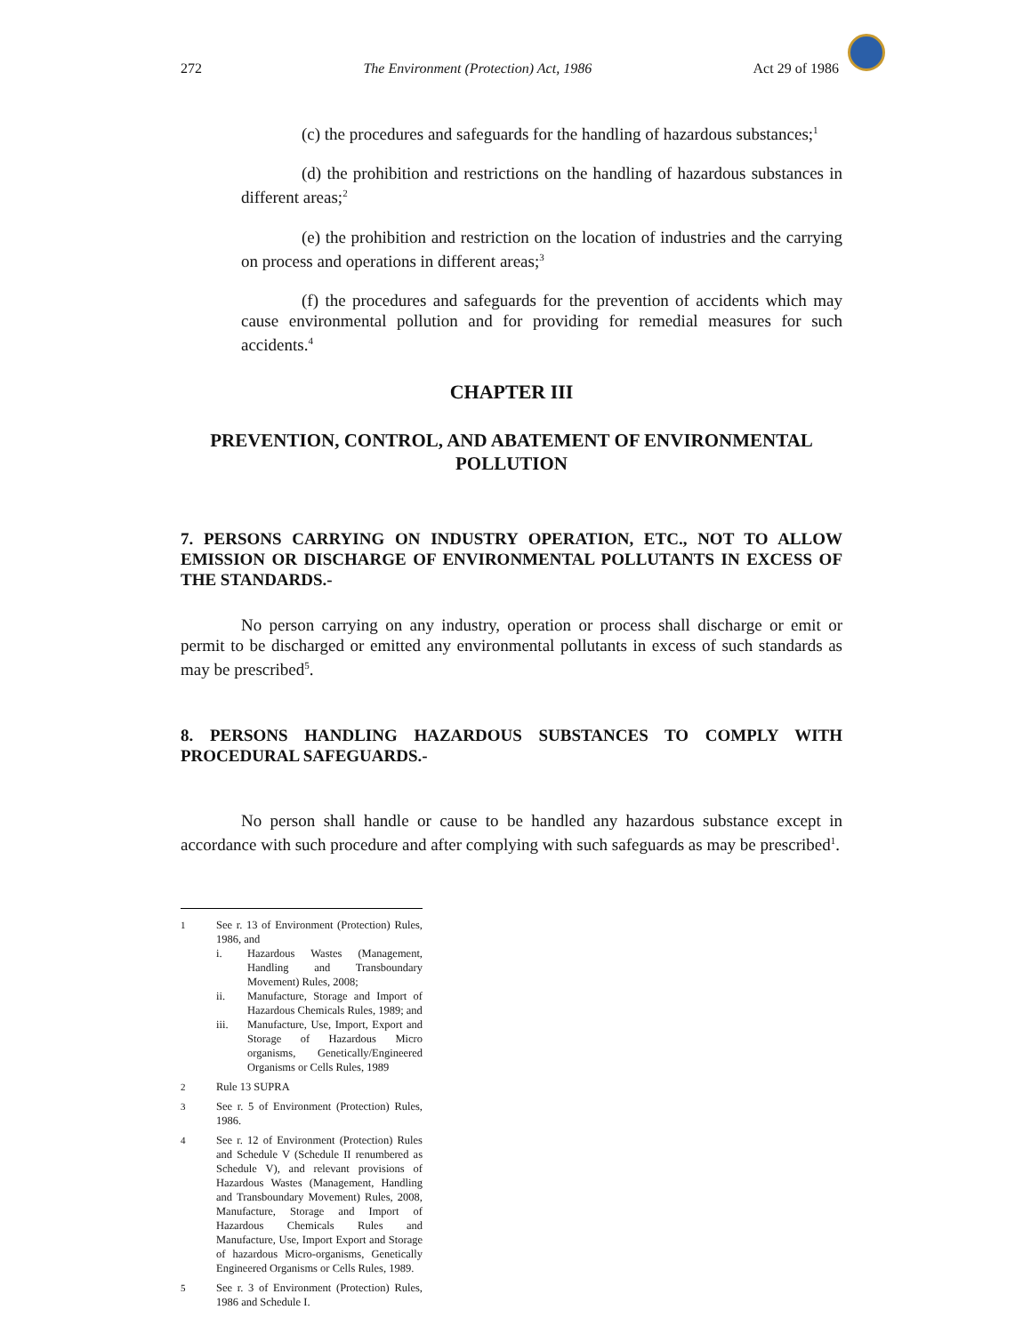272 The Environment (Protection) Act, 1986 Act 29 of 1986
(c) the procedures and safeguards for the handling of hazardous substances;<sup>1</sup>
(d) the prohibition and restrictions on the handling of hazardous substances in different areas;<sup>2</sup>
(e) the prohibition and restriction on the location of industries and the carrying on process and operations in different areas;<sup>3</sup>
(f) the procedures and safeguards for the prevention of accidents which may cause environmental pollution and for providing for remedial measures for such accidents.<sup>4</sup>
CHAPTER III
PREVENTION, CONTROL, AND ABATEMENT OF ENVIRONMENTAL POLLUTION
7. PERSONS CARRYING ON INDUSTRY OPERATION, ETC., NOT TO ALLOW EMISSION OR DISCHARGE OF ENVIRONMENTAL POLLUTANTS IN EXCESS OF THE STANDARDS.-
No person carrying on any industry, operation or process shall discharge or emit or permit to be discharged or emitted any environmental pollutants in excess of such standards as may be prescribed<sup>5</sup>.
8. PERSONS HANDLING HAZARDOUS SUBSTANCES TO COMPLY WITH PROCEDURAL SAFEGUARDS.-
No person shall handle or cause to be handled any hazardous substance except in accordance with such procedure and after complying with such safeguards as may be prescribed<sup>1</sup>.
1 See r. 13 of Environment (Protection) Rules, 1986, and
i. Hazardous Wastes (Management, Handling and Transboundary Movement) Rules, 2008;
ii. Manufacture, Storage and Import of Hazardous Chemicals Rules, 1989; and
iii. Manufacture, Use, Import, Export and Storage of Hazardous Micro organisms, Genetically/Engineered Organisms or Cells Rules, 1989
2 Rule 13 SUPRA
3 See r. 5 of Environment (Protection) Rules, 1986.
4 See r. 12 of Environment (Protection) Rules and Schedule V (Schedule II renumbered as Schedule V), and relevant provisions of Hazardous Wastes (Management, Handling and Transboundary Movement) Rules, 2008, Manufacture, Storage and Import of Hazardous Chemicals Rules and Manufacture, Use, Import Export and Storage of hazardous Micro-organisms, Genetically Engineered Organisms or Cells Rules, 1989.
5 See r. 3 of Environment (Protection) Rules, 1986 and Schedule I.